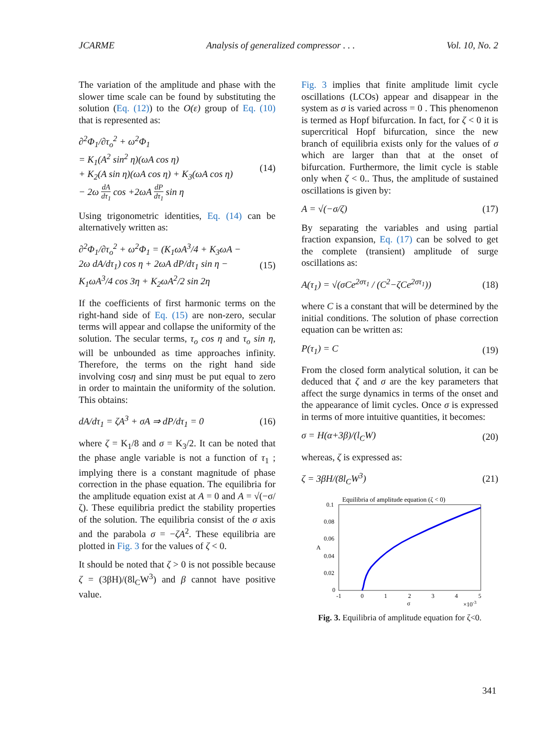JCARME Analysis of generalized compressor . . . Vol. 10, No. 2
The variation of the amplitude and phase with the slower time scale can be found by substituting the solution (Eq. (12)) to the O(ε) group of Eq. (10) that is represented as:
∂<sup>2</sup>Φ<sub>1</sub>/∂τ<sub>o</sub><sup>2</sup> + ω<sup>2</sup>Φ<sub>1</sub>
= K<sub>1</sub>(A<sup>2</sup> sin<sup>2</sup> η)(ωA cos η)
+ K<sub>2</sub>(A sin η)(ωA cos η) + K<sub>3</sub>(ωA cos η)
− 2ω dA dτ<sub>1</sub> cos +2ωA dP dτ<sub>1</sub> sin η
(14)
Using trigonometric identities, Eq. (14) can be alternatively written as:
∂<sup>2</sup>Φ<sub>1</sub>/∂τ<sub>o</sub><sup>2</sup> + ω<sup>2</sup>Φ<sub>1</sub> = (K<sub>1</sub>ωA<sup>3</sup>/4 + K<sub>3</sub>ωA −
2ω dA/dτ<sub>1</sub>) cos η + 2ωA dP/dτ<sub>1</sub> sin η −
K<sub>1</sub>ωA<sup>3</sup>/4 cos 3η + K<sub>2</sub>ωA<sup>2</sup>/2 sin 2η
(15)
If the coefficients of first harmonic terms on the right-hand side of Eq. (15) are non-zero, secular terms will appear and collapse the uniformity of the solution. The secular terms, τ<sub>o</sub> cos η and τ<sub>o</sub> sin η, will be unbounded as time approaches infinity. Therefore, the terms on the right hand side involving cosη and sinη must be put equal to zero in order to maintain the uniformity of the solution. This obtains:
dA/dτ<sub>1</sub> = ζA<sup>3</sup> + σA ⇒ dP/dτ<sub>1</sub> = 0 (16)
where ζ = K<sub>1</sub>/8 and σ = K<sub>3</sub>/2. It can be noted that the phase angle variable is not a function of τ<sub>1</sub> ; implying there is a constant magnitude of phase correction in the phase equation. The equilibria for the amplitude equation exist at A = 0 and A = √(−σ/ζ). These equilibria predict the stability properties of the solution. The equilibria consist of the σ axis and the parabola σ = −ζA<sup>2</sup>. These equilibria are plotted in Fig. 3 for the values of ζ < 0.
It should be noted that ζ > 0 is not possible because ζ = (3βH)/(8l<sub>C</sub>W<sup>3</sup>) and β cannot have positive value.
Fig. 3 implies that finite amplitude limit cycle oscillations (LCOs) appear and disappear in the system as σ is varied across = 0 . This phenomenon is termed as Hopf bifurcation. In fact, for ζ < 0 it is supercritical Hopf bifurcation, since the new branch of equilibria exists only for the values of σ which are larger than that at the onset of bifurcation. Furthermore, the limit cycle is stable only when ζ < 0.. Thus, the amplitude of sustained oscillations is given by:
A = √(−σ/ζ) (17)
By separating the variables and using partial fraction expansion, Eq. (17) can be solved to get the complete (transient) amplitude of surge oscillations as:
A(τ<sub>1</sub>) = √(σCe<sup>2στ<sub>1</sub></sup> / (C<sup>2</sup>−ζCe<sup>2στ<sub>1</sub></sup>))
(18)
where C is a constant that will be determined by the initial conditions. The solution of phase correction equation can be written as:
P(τ<sub>1</sub>) = C (19)
From the closed form analytical solution, it can be deduced that ζ and σ are the key parameters that affect the surge dynamics in terms of the onset and the appearance of limit cycles. Once σ is expressed in terms of more intuitive quantities, it becomes:
σ = H(α+3β)/(l<sub>C</sub>W) (20)
whereas, ζ is expressed as:
ζ = 3βH/(8l<sub>C</sub>W<sup>3</sup>) (21)
Equilibria of amplitude equation (ζ < 0)
0.1
0.08
0.06
0.04
0.02
0
-1
0
1
2
3
4
5
A
σ
×10-3
Fig. 3. Equilibria of amplitude equation for ζ<0.
341